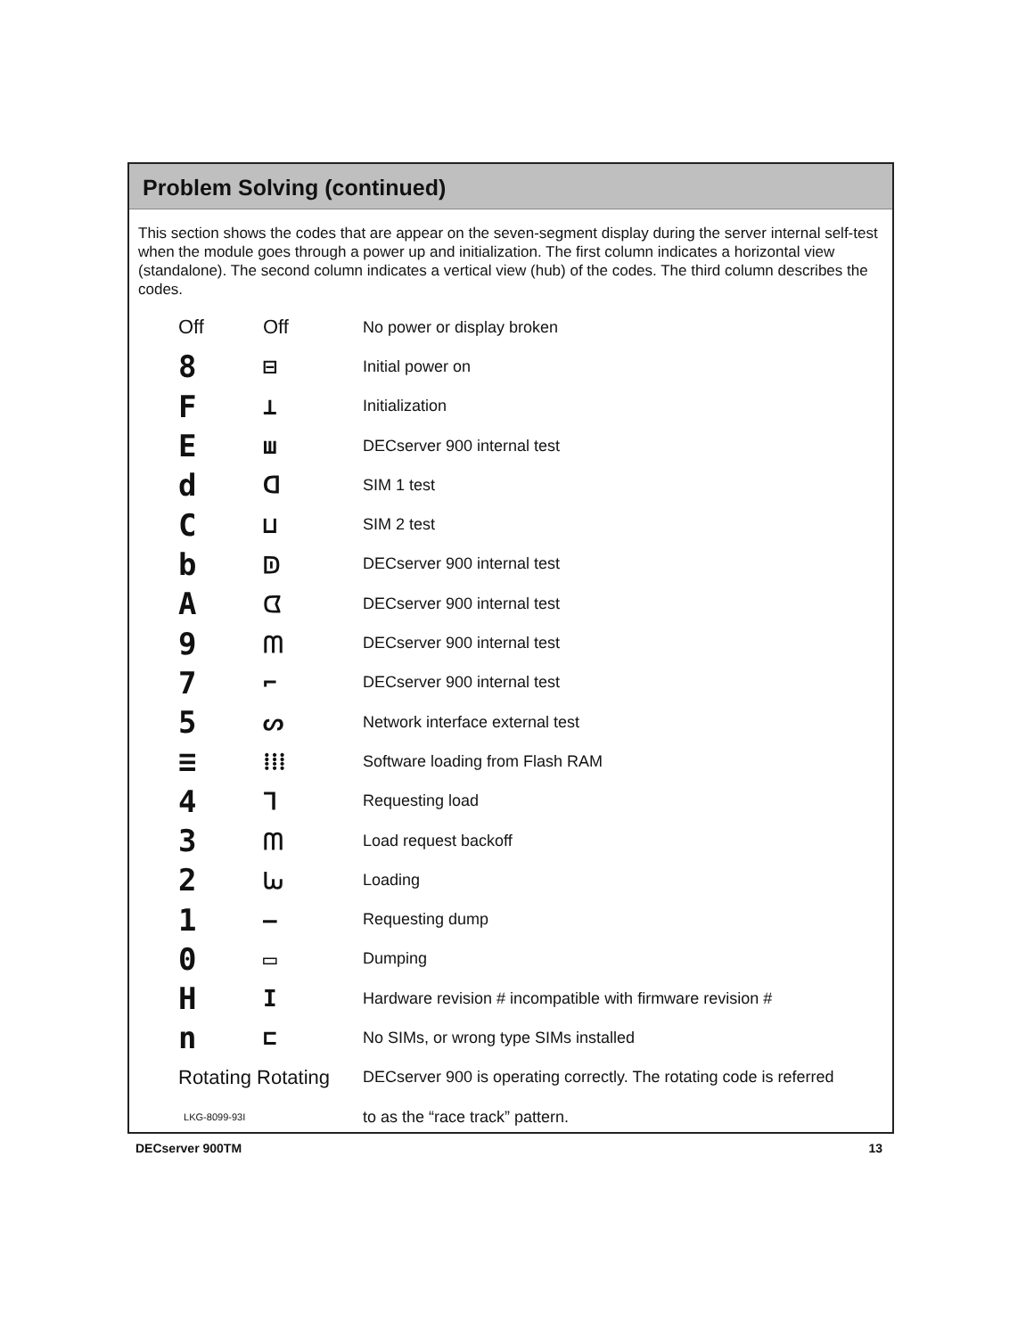Problem Solving (continued)
This section shows the codes that are appear on the seven-segment display during the server internal self-test when the module goes through a power up and initialization. The first column indicates a horizontal view (standalone). The second column indicates a vertical view (hub) of the codes. The third column describes the codes.
| Off | Off | No power or display broken |
| 8 | ⊟ | Initial power on |
| F | ⊥ | Initialization |
| E | ш | DECserver 900 internal test |
| d | ᗡ | SIM 1 test |
| C | ⊔ | SIM 2 test |
| b | ᗟ | DECserver 900 internal test |
| A | ᗧ | DECserver 900 internal test |
| 9 | ᗰ | DECserver 900 internal test |
| 7 | ⌐ | DECserver 900 internal test |
| 5 | ᔕ | Network interface external test |
| ≡ | ⁞⁞⁞ | Software loading from Flash RAM |
| 4 | ᒣ | Requesting load |
| 3 | ᗰ | Load request backoff |
| 2 | ᘈ | Loading |
| 1 | — | Requesting dump |
| 0 | ▭ | Dumping |
| H | I | Hardware revision # incompatible with firmware revision # |
| n | ⊏ | No SIMs, or wrong type SIMs installed |
| Rotating Rotating | | DECserver 900 is operating correctly. The rotating code is referred |
| LKG-8099-93I | | to as the “race track” pattern. |
DECserver 900TM 13